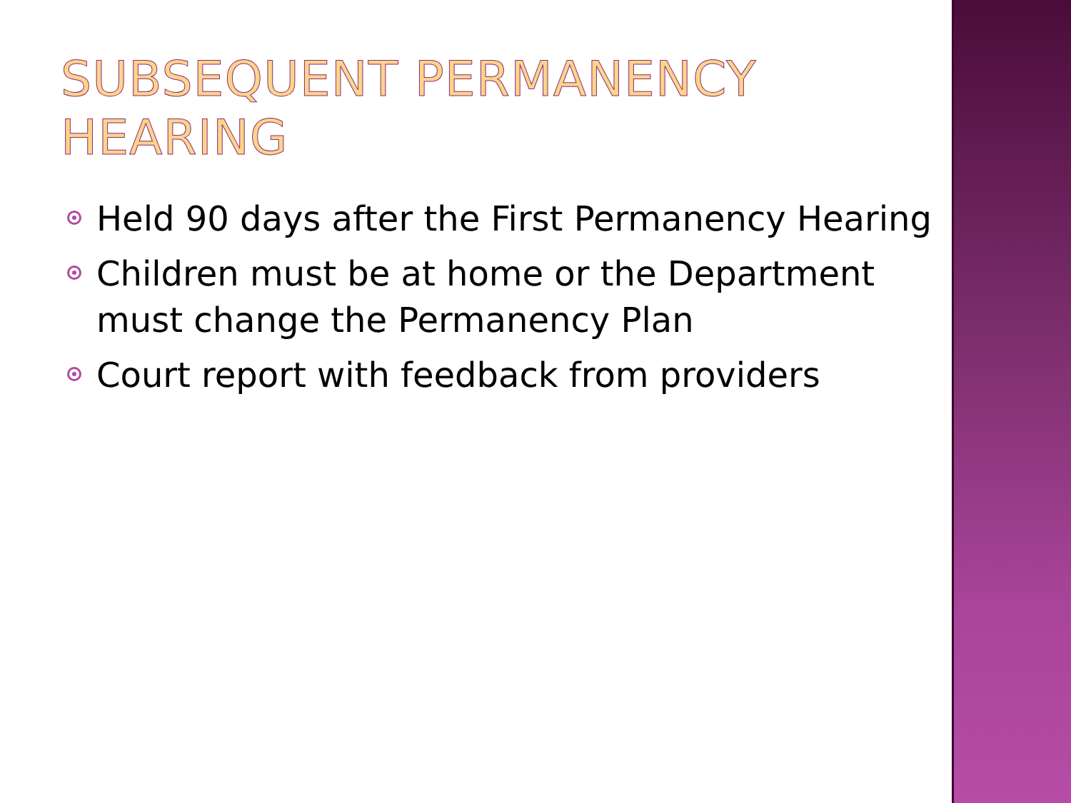SUBSEQUENT PERMANENCY HEARING
Held 90 days after the First Permanency Hearing
Children must be at home or the Department must change the Permanency Plan
Court report with feedback from providers